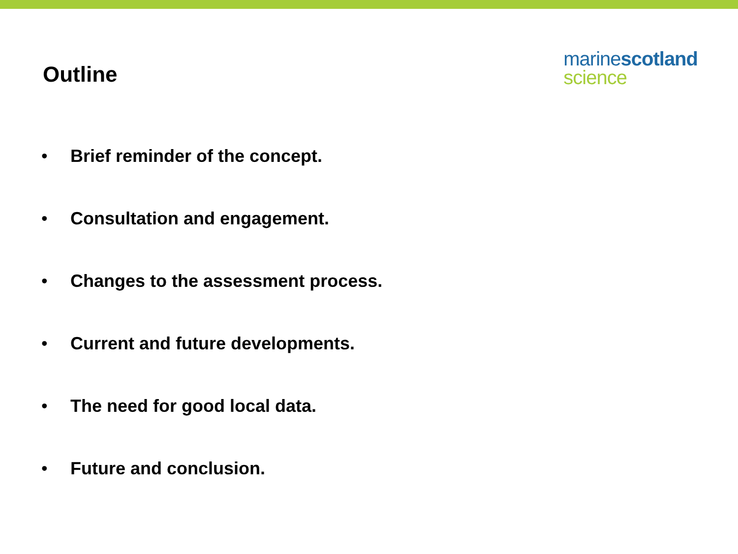Outline
marine scotland
science
• Brief reminder of the concept.
• Consultation and engagement.
• Changes to the assessment process.
• Current and future developments.
• The need for good local data.
• Future and conclusion.